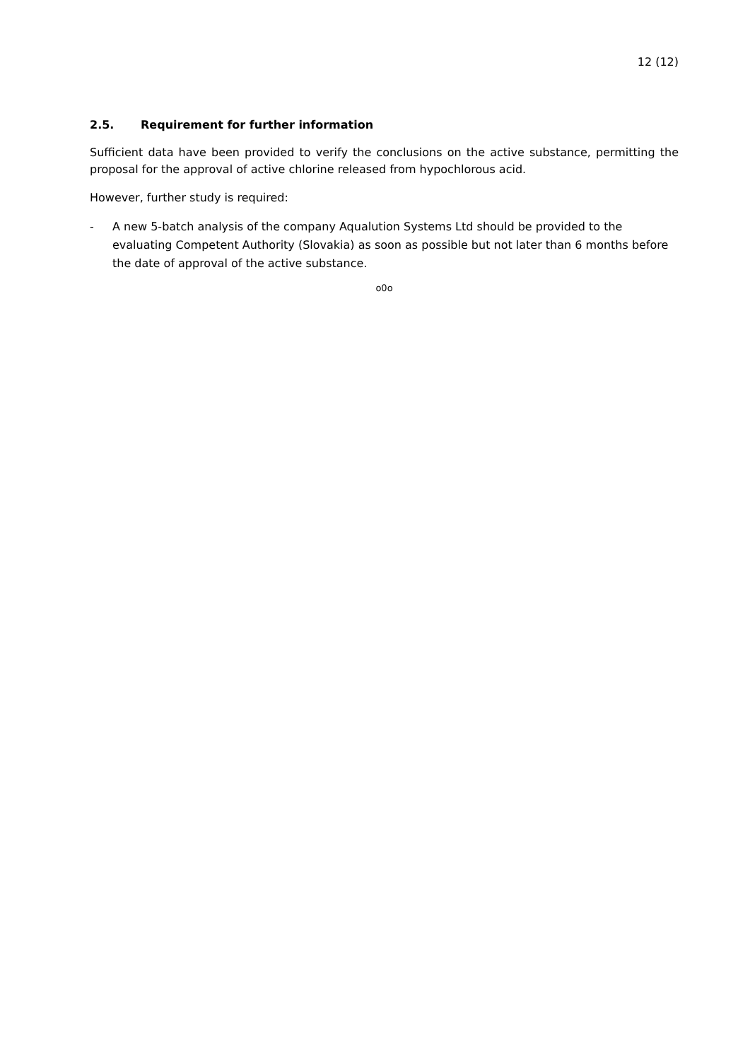12 (12)
2.5. Requirement for further information
Sufficient data have been provided to verify the conclusions on the active substance, permitting the proposal for the approval of active chlorine released from hypochlorous acid.
However, further study is required:
- A new 5-batch analysis of the company Aqualution Systems Ltd should be provided to the evaluating Competent Authority (Slovakia) as soon as possible but not later than 6 months before the date of approval of the active substance.
o0o